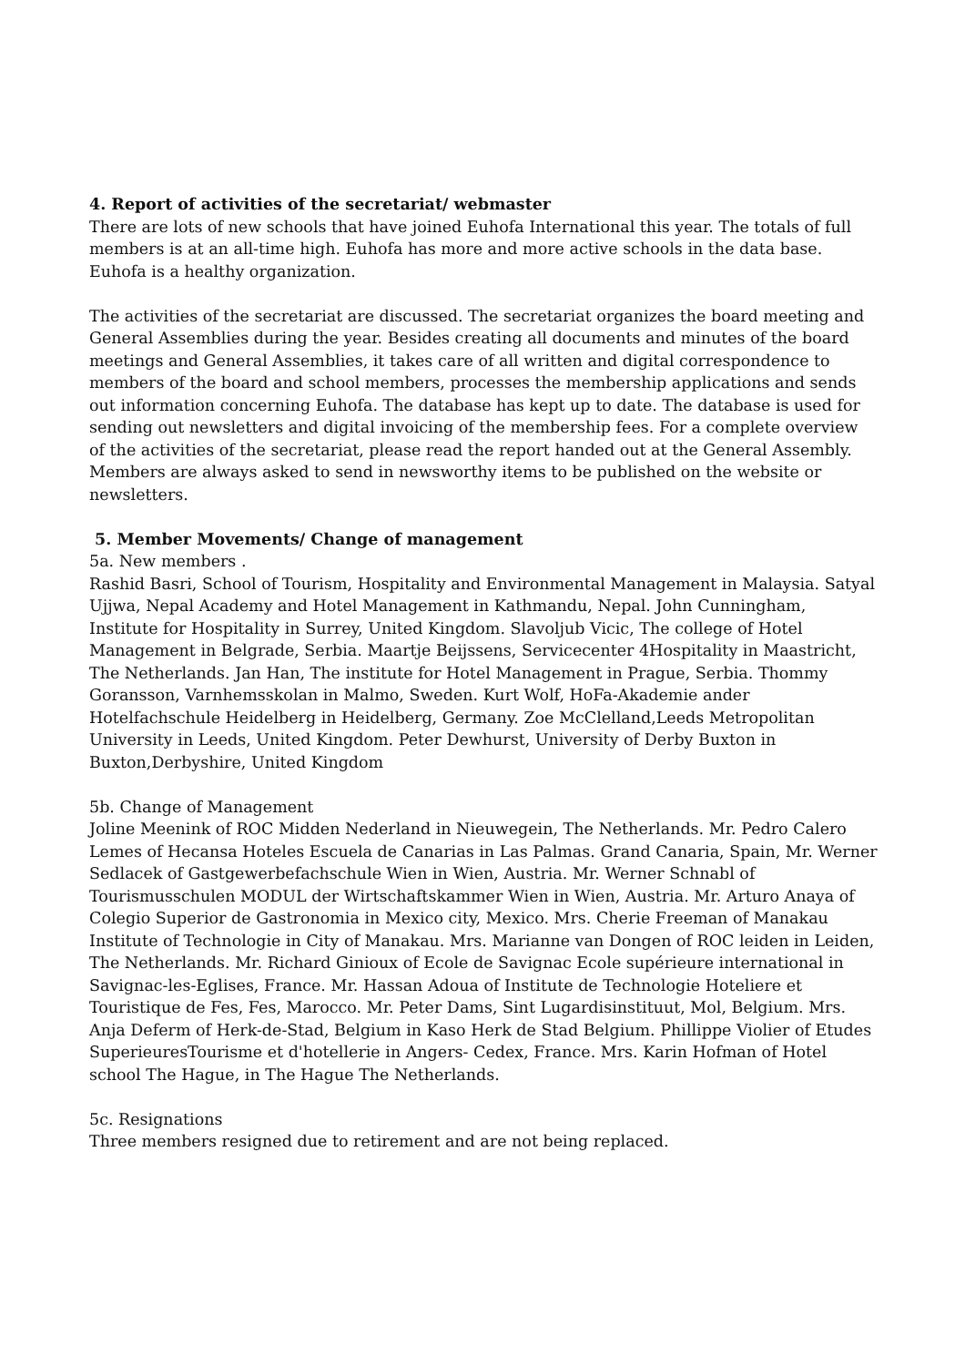4. Report of activities of the secretariat/ webmaster
There are lots of new schools that have joined Euhofa International this year. The totals of full members is at an all-time high. Euhofa has more and more active schools in the data base. Euhofa is a healthy organization.
The activities of the secretariat are discussed. The secretariat organizes the board meeting and General Assemblies during the year. Besides creating all documents and minutes of the board meetings and General Assemblies, it takes care of all written and digital correspondence to members of the board and school members, processes the membership applications and sends out information concerning Euhofa. The database has kept up to date. The database is used for sending out newsletters and digital invoicing of the membership fees. For a complete overview of the activities of the secretariat, please read the report handed out at the General Assembly. Members are always asked to send in newsworthy items to be published on the website or newsletters.
5. Member Movements/ Change of management
5a. New members .
Rashid Basri, School of Tourism, Hospitality and Environmental Management in Malaysia. Satyal Ujjwa, Nepal Academy and Hotel Management in Kathmandu, Nepal. John Cunningham, Institute for Hospitality in Surrey, United Kingdom. Slavoljub Vicic, The college of Hotel Management in Belgrade, Serbia. Maartje Beijssens, Servicecenter 4Hospitality in Maastricht, The Netherlands. Jan Han, The institute for Hotel Management in Prague, Serbia. Thommy Goransson, Varnhemsskolan in Malmo, Sweden. Kurt Wolf, HoFa-Akademie ander Hotelfachschule Heidelberg in Heidelberg, Germany. Zoe McClelland,Leeds Metropolitan University in Leeds, United Kingdom. Peter Dewhurst, University of Derby Buxton in Buxton,Derbyshire, United Kingdom
5b. Change of Management
Joline Meenink of ROC Midden Nederland in Nieuwegein, The Netherlands. Mr. Pedro Calero Lemes of Hecansa Hoteles Escuela de Canarias in Las Palmas. Grand Canaria, Spain, Mr. Werner Sedlacek of Gastgewerbefachschule Wien in Wien, Austria. Mr. Werner Schnabl of Tourismusschulen MODUL der Wirtschaftskammer Wien in Wien, Austria. Mr. Arturo Anaya of Colegio Superior de Gastronomia in Mexico city, Mexico. Mrs. Cherie Freeman of Manakau Institute of Technologie in City of Manakau. Mrs. Marianne van Dongen of ROC leiden in Leiden, The Netherlands. Mr. Richard Ginioux of Ecole de Savignac Ecole supérieure international in Savignac-les-Eglises, France. Mr. Hassan Adoua of Institute de Technologie Hoteliere et Touristique de Fes, Fes, Marocco. Mr. Peter Dams, Sint Lugardisinstituut, Mol, Belgium. Mrs. Anja Deferm of Herk-de-Stad, Belgium in Kaso Herk de Stad Belgium. Phillippe Violier of Etudes SuperieuresTourisme et d'hotellerie in Angers- Cedex, France. Mrs. Karin Hofman of Hotel school The Hague, in The Hague The Netherlands.
5c. Resignations
Three members resigned due to retirement and are not being replaced.